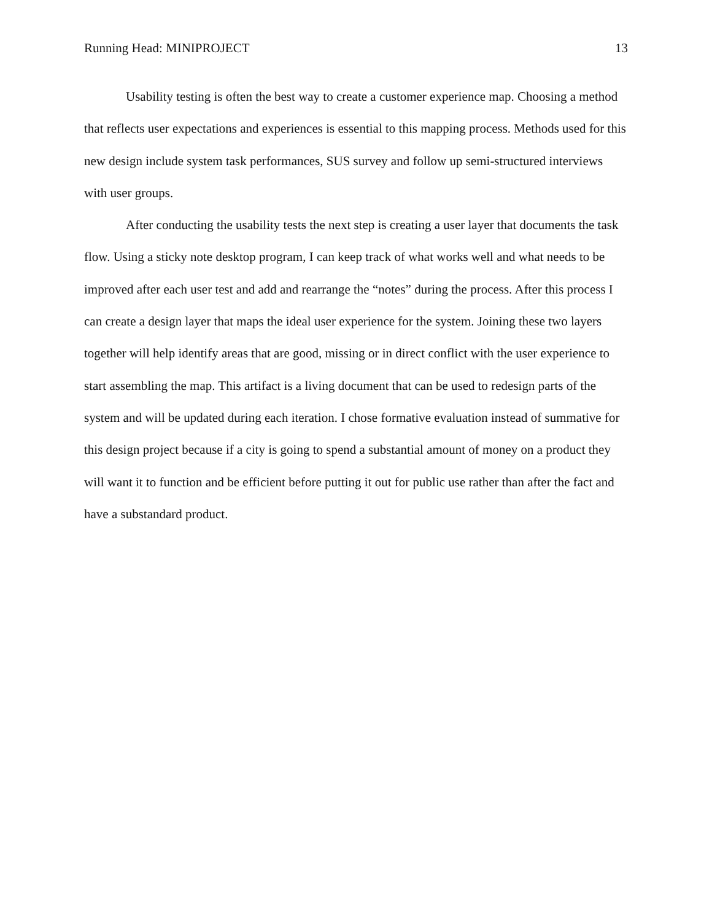Running Head: MINIPROJECT 13
Usability testing is often the best way to create a customer experience map. Choosing a method that reflects user expectations and experiences is essential to this mapping process. Methods used for this new design include system task performances, SUS survey and follow up semi-structured interviews with user groups.
After conducting the usability tests the next step is creating a user layer that documents the task flow. Using a sticky note desktop program, I can keep track of what works well and what needs to be improved after each user test and add and rearrange the “notes” during the process. After this process I can create a design layer that maps the ideal user experience for the system. Joining these two layers together will help identify areas that are good, missing or in direct conflict with the user experience to start assembling the map. This artifact is a living document that can be used to redesign parts of the system and will be updated during each iteration. I chose formative evaluation instead of summative for this design project because if a city is going to spend a substantial amount of money on a product they will want it to function and be efficient before putting it out for public use rather than after the fact and have a substandard product.